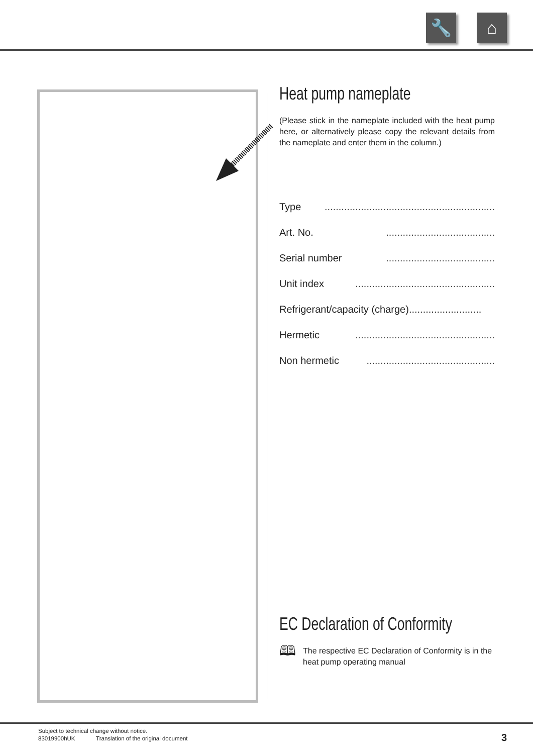🔧 ⌂
Heat pump nameplate
(Please stick in the nameplate included with the heat pump here, or alternatively please copy the relevant details from the nameplate and enter them in the column.)
Type.............................................................
Art. No........................................
Serial number.......................................
Unit index..................................................
Refrigerant/capacity (charge)..........................
Hermetic..................................................
Non hermetic..............................................
EC Declaration of Conformity
🕮 The respective EC Declaration of Conformity is in the heat pump operating manual
Subject to technical change without notice.
83019900hUK Translation of the original document
3